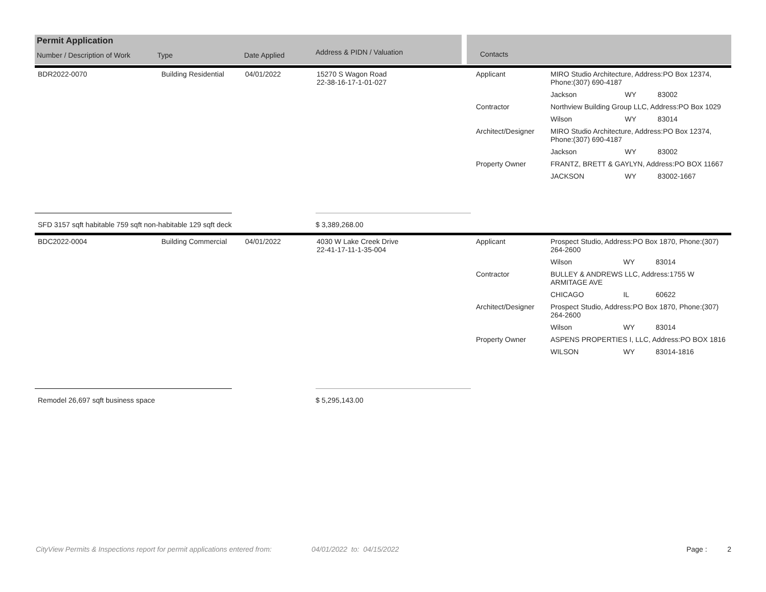Permit Application
Number / Description of Work Type Date Applied Address & PIDN / Valuation
Contacts
| BDR2022-0070 | Building Residential | 04/01/2022 | 15270 S Wagon Road 22-38-16-17-1-01-027 | Applicant | MIRO Studio Architecture, Address:PO Box 12374, Phone:(307) 690-4187 | | |
| | | | | | Jackson | WY | 83002 |
| | | | | Contractor | Northview Building Group LLC, Address:PO Box 1029 | | |
| | | | | | Wilson | WY | 83014 |
| | | | | Architect/Designer | MIRO Studio Architecture, Address:PO Box 12374, Phone:(307) 690-4187 | | |
| | | | | | Jackson | WY | 83002 |
| | | | | Property Owner | FRANTZ, BRETT & GAYLYN, Address:PO BOX 11667 | | |
| | | | | | JACKSON | WY | 83002-1667 |
SFD 3157 sqft habitable 759 sqft non-habitable 129 sqft deck $ 3,389,268.00
| BDC2022-0004 | Building Commercial | 04/01/2022 | 4030 W Lake Creek Drive 22-41-17-11-1-35-004 | Applicant | Prospect Studio, Address:PO Box 1870, Phone:(307) 264-2600 | | |
| | | | | | Wilson | WY | 83014 |
| | | | | Contractor | BULLEY & ANDREWS LLC, Address:1755 W ARMITAGE AVE | | |
| | | | | | CHICAGO | IL | 60622 |
| | | | | Architect/Designer | Prospect Studio, Address:PO Box 1870, Phone:(307) 264-2600 | | |
| | | | | | Wilson | WY | 83014 |
| | | | | Property Owner | ASPENS PROPERTIES I, LLC, Address:PO BOX 1816 | | |
| | | | | | WILSON | WY | 83014-1816 |
Remodel 26,697 sqft business space $ 5,295,143.00
CityView Permits & Inspections report for permit applications entered from: 04/01/2022 to: 04/15/2022 Page : 2